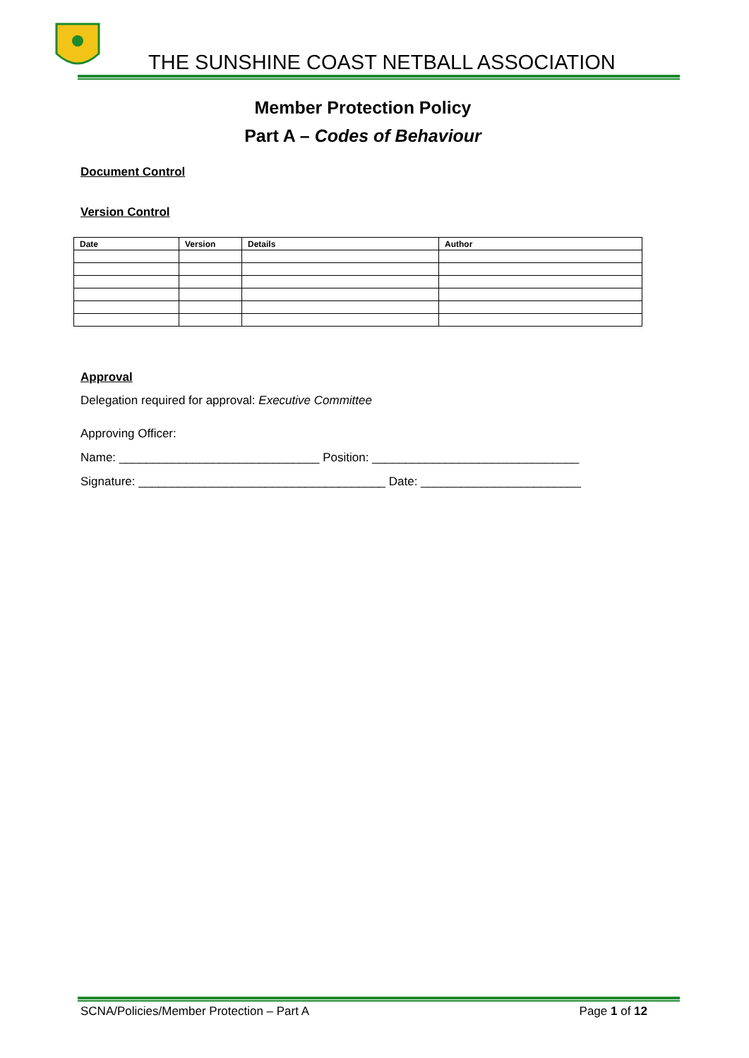THE SUNSHINE COAST NETBALL ASSOCIATION
Member Protection Policy
Part A – Codes of Behaviour
Document Control
Version Control
| Date | Version | Details | Author |
| --- | --- | --- | --- |
Approval
Delegation required for approval: Executive Committee
Approving Officer:
Name: ______________________________ Position: _______________________________
Signature: _____________________________________ Date: ________________________
SCNA/Policies/Member Protection – Part A Page 1 of 12